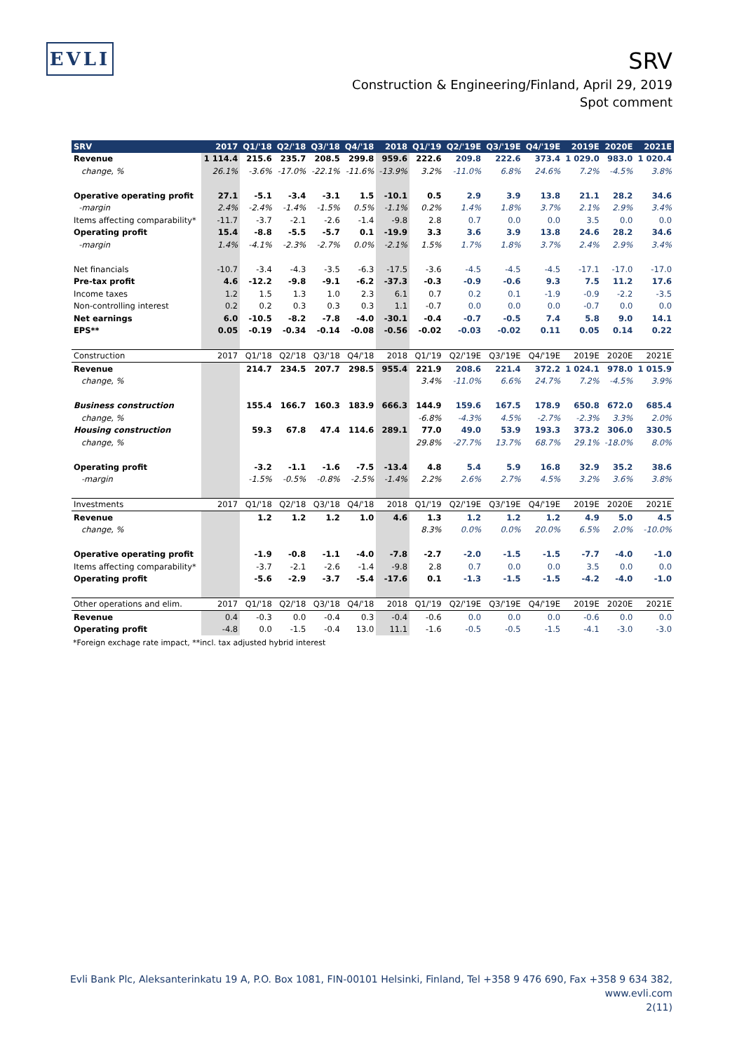EVLI
SRV
Construction & Engineering/Finland, April 29, 2019
Spot comment
| SRV | 2017 | Q1/'18 | Q2/'18 | Q3/'18 | Q4/'18 | 2018 | Q1/'19 | Q2/'19E | Q3/'19E | Q4/'19E | 2019E | 2020E | 2021E |
| --- | --- | --- | --- | --- | --- | --- | --- | --- | --- | --- | --- | --- | --- |
| Revenue | 1 114.4 | 215.6 | 235.7 | 208.5 | 299.8 | 959.6 | 222.6 | 209.8 | 222.6 | 373.4 | 1 029.0 | 983.0 | 1 020.4 |
| change, % | 26.1% | -3.6% | -17.0% | -22.1% | -11.6% | -13.9% | 3.2% | -11.0% | 6.8% | 24.6% | 7.2% | -4.5% | 3.8% |
| Operative operating profit | 27.1 | -5.1 | -3.4 | -3.1 | 1.5 | -10.1 | 0.5 | 2.9 | 3.9 | 13.8 | 21.1 | 28.2 | 34.6 |
| -margin | 2.4% | -2.4% | -1.4% | -1.5% | 0.5% | -1.1% | 0.2% | 1.4% | 1.8% | 3.7% | 2.1% | 2.9% | 3.4% |
| Items affecting comparability* | -11.7 | -3.7 | -2.1 | -2.6 | -1.4 | -9.8 | 2.8 | 0.7 | 0.0 | 0.0 | 3.5 | 0.0 | 0.0 |
| Operating profit | 15.4 | -8.8 | -5.5 | -5.7 | 0.1 | -19.9 | 3.3 | 3.6 | 3.9 | 13.8 | 24.6 | 28.2 | 34.6 |
| -margin | 1.4% | -4.1% | -2.3% | -2.7% | 0.0% | -2.1% | 1.5% | 1.7% | 1.8% | 3.7% | 2.4% | 2.9% | 3.4% |
| Net financials | -10.7 | -3.4 | -4.3 | -3.5 | -6.3 | -17.5 | -3.6 | -4.5 | -4.5 | -4.5 | -17.1 | -17.0 | -17.0 |
| Pre-tax profit | 4.6 | -12.2 | -9.8 | -9.1 | -6.2 | -37.3 | -0.3 | -0.9 | -0.6 | 9.3 | 7.5 | 11.2 | 17.6 |
| Income taxes | 1.2 | 1.5 | 1.3 | 1.0 | 2.3 | 6.1 | 0.7 | 0.2 | 0.1 | -1.9 | -0.9 | -2.2 | -3.5 |
| Non-controlling interest | 0.2 | 0.2 | 0.3 | 0.3 | 0.3 | 1.1 | -0.7 | 0.0 | 0.0 | 0.0 | -0.7 | 0.0 | 0.0 |
| Net earnings | 6.0 | -10.5 | -8.2 | -7.8 | -4.0 | -30.1 | -0.4 | -0.7 | -0.5 | 7.4 | 5.8 | 9.0 | 14.1 |
| EPS** | 0.05 | -0.19 | -0.34 | -0.14 | -0.08 | -0.56 | -0.02 | -0.03 | -0.02 | 0.11 | 0.05 | 0.14 | 0.22 |
| Construction | 2017 | Q1/'18 | Q2/'18 | Q3/'18 | Q4/'18 | 2018 | Q1/'19 | Q2/'19E | Q3/'19E | Q4/'19E | 2019E | 2020E | 2021E |
| Revenue | | 214.7 | 234.5 | 207.7 | 298.5 | 955.4 | 221.9 | 208.6 | 221.4 | 372.2 | 1 024.1 | 978.0 | 1 015.9 |
| change, % | | | | | | | 3.4% | -11.0% | 6.6% | 24.7% | 7.2% | -4.5% | 3.9% |
| Business construction | | 155.4 | 166.7 | 160.3 | 183.9 | 666.3 | 144.9 | 159.6 | 167.5 | 178.9 | 650.8 | 672.0 | 685.4 |
| change, % | | | | | | | -6.8% | -4.3% | 4.5% | -2.7% | -2.3% | 3.3% | 2.0% |
| Housing construction | | 59.3 | 67.8 | 47.4 | 114.6 | 289.1 | 77.0 | 49.0 | 53.9 | 193.3 | 373.2 | 306.0 | 330.5 |
| change, % | | | | | | | 29.8% | -27.7% | 13.7% | 68.7% | 29.1% | -18.0% | 8.0% |
| Operating profit | | -3.2 | -1.1 | -1.6 | -7.5 | -13.4 | 4.8 | 5.4 | 5.9 | 16.8 | 32.9 | 35.2 | 38.6 |
| -margin | | -1.5% | -0.5% | -0.8% | -2.5% | -1.4% | 2.2% | 2.6% | 2.7% | 4.5% | 3.2% | 3.6% | 3.8% |
| Investments | 2017 | Q1/'18 | Q2/'18 | Q3/'18 | Q4/'18 | 2018 | Q1/'19 | Q2/'19E | Q3/'19E | Q4/'19E | 2019E | 2020E | 2021E |
| Revenue | | 1.2 | 1.2 | 1.2 | 1.0 | 4.6 | 1.3 | 1.2 | 1.2 | 1.2 | 4.9 | 5.0 | 4.5 |
| change, % | | | | | | | 8.3% | 0.0% | 0.0% | 20.0% | 6.5% | 2.0% | -10.0% |
| Operative operating profit | | -1.9 | -0.8 | -1.1 | -4.0 | -7.8 | -2.7 | -2.0 | -1.5 | -1.5 | -7.7 | -4.0 | -1.0 |
| Items affecting comparability* | | -3.7 | -2.1 | -2.6 | -1.4 | -9.8 | 2.8 | 0.7 | 0.0 | 0.0 | 3.5 | 0.0 | 0.0 |
| Operating profit | | -5.6 | -2.9 | -3.7 | -5.4 | -17.6 | 0.1 | -1.3 | -1.5 | -1.5 | -4.2 | -4.0 | -1.0 |
| Other operations and elim. | 2017 | Q1/'18 | Q2/'18 | Q3/'18 | Q4/'18 | 2018 | Q1/'19 | Q2/'19E | Q3/'19E | Q4/'19E | 2019E | 2020E | 2021E |
| Revenue | 0.4 | -0.3 | 0.0 | -0.4 | 0.3 | -0.4 | -0.6 | 0.0 | 0.0 | 0.0 | -0.6 | 0.0 | 0.0 |
| Operating profit | -4.8 | 0.0 | -1.5 | -0.4 | 13.0 | 11.1 | -1.6 | -0.5 | -0.5 | -1.5 | -4.1 | -3.0 | -3.0 |
*Foreign exchage rate impact, **incl. tax adjusted hybrid interest
Evli Bank Plc, Aleksanterinkatu 19 A, P.O. Box 1081, FIN-00101 Helsinki, Finland, Tel +358 9 476 690, Fax +358 9 634 382, www.evli.com
2(11)